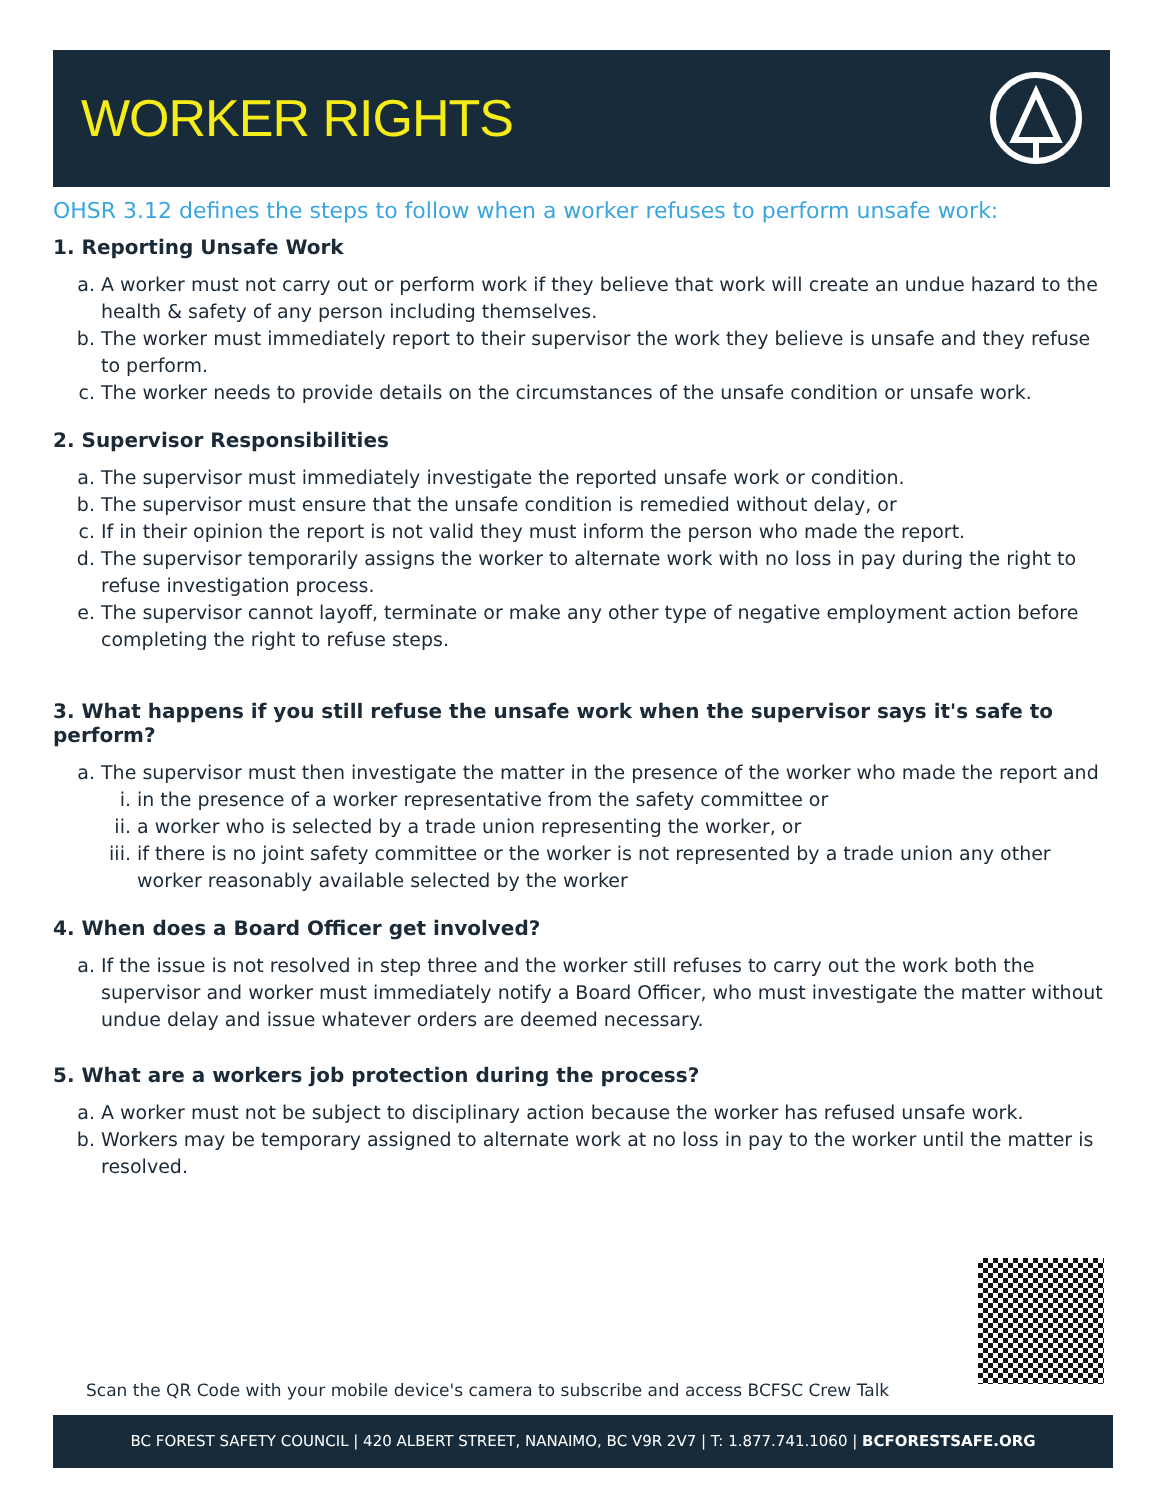WORKER RIGHTS
OHSR 3.12 defines the steps to follow when a worker refuses to perform unsafe work:
1. Reporting Unsafe Work
a. A worker must not carry out or perform work if they believe that work will create an undue hazard to the health & safety of any person including themselves.
b. The worker must immediately report to their supervisor the work they believe is unsafe and they refuse to perform.
c. The worker needs to provide details on the circumstances of the unsafe condition or unsafe work.
2. Supervisor Responsibilities
a. The supervisor must immediately investigate the reported unsafe work or condition.
b. The supervisor must ensure that the unsafe condition is remedied without delay, or
c. If in their opinion the report is not valid they must inform the person who made the report.
d. The supervisor temporarily assigns the worker to alternate work with no loss in pay during the right to refuse investigation process.
e. The supervisor cannot layoff, terminate or make any other type of negative employment action before completing the right to refuse steps.
3. What happens if you still refuse the unsafe work when the supervisor says it's safe to perform?
a. The supervisor must then investigate the matter in the presence of the worker who made the report and
i. in the presence of a worker representative from the safety committee or
ii. a worker who is selected by a trade union representing the worker, or
iii. if there is no joint safety committee or the worker is not represented by a trade union any other worker reasonably available selected by the worker
4. When does a Board Officer get involved?
a. If the issue is not resolved in step three and the worker still refuses to carry out the work both the supervisor and worker must immediately notify a Board Officer, who must investigate the matter without undue delay and issue whatever orders are deemed necessary.
5. What are a workers job protection during the process?
a. A worker must not be subject to disciplinary action because the worker has refused unsafe work.
b. Workers may be temporary assigned to alternate work at no loss in pay to the worker until the matter is resolved.
Scan the QR Code with your mobile device's camera to subscribe and access BCFSC Crew Talk
BC FOREST SAFETY COUNCIL | 420 ALBERT STREET, NANAIMO, BC V9R 2V7 | T: 1.877.741.1060 | BCFORESTSAFE.ORG